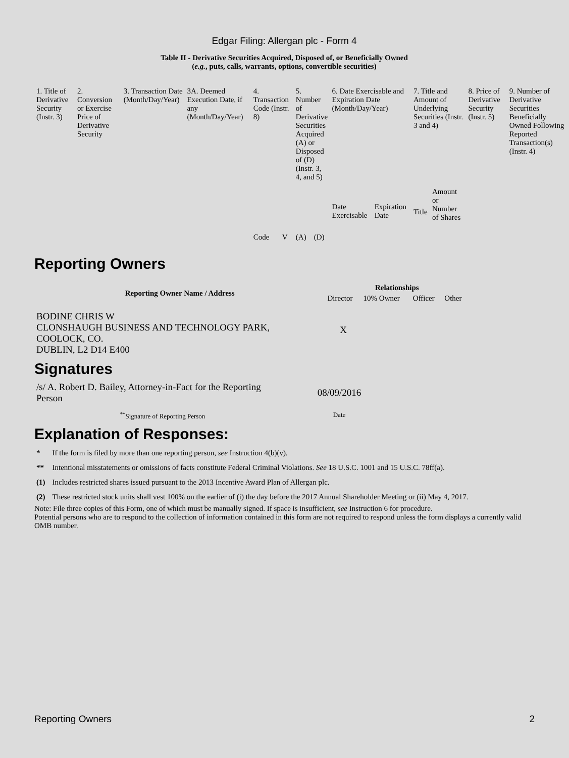Edgar Filing: Allergan plc - Form 4
Table II - Derivative Securities Acquired, Disposed of, or Beneficially Owned
(e.g., puts, calls, warrants, options, convertible securities)
| 1. Title of Derivative Security (Instr. 3) | 2. Conversion or Exercise Price of Derivative Security | 3. Transaction Date (Month/Day/Year) | 3A. Deemed Execution Date, if any (Month/Day/Year) | 4. Transaction Code (Instr. 8) | | 5. Number of Derivative Securities Acquired (A) or Disposed of (D) (Instr. 3, 4, and 5) | | 6. Date Exercisable and Expiration Date (Month/Day/Year) | | 7. Title and Amount of Underlying Securities (Instr. 3 and 4) | | 8. Price of Derivative Security (Instr. 5) | 9. Number of Derivative Securities Beneficially Owned Following Reported Transaction(s) (Instr. 4) |
| | | | | Code | V | (A) | (D) | Date Exercisable | Expiration Date | Title | Amount or Number of Shares | | |
Reporting Owners
| Reporting Owner Name / Address | Relationships | | | |
| --- | --- | --- | --- | --- |
| | Director | 10% Owner | Officer | Other |
| BODINE CHRIS W CLONSHAUGH BUSINESS AND TECHNOLOGY PARK, COOLOCK, CO. DUBLIN, L2 D14 E400 | X | | | |
Signatures
| /s/ A. Robert D. Bailey, Attorney-in-Fact for the Reporting Person | 08/09/2016 |
| <sup>**</sup> Signature of Reporting Person | Date |
Explanation of Responses:
| * | If the form is filed by more than one reporting person, see Instruction 4(b)(v). |
| ** | Intentional misstatements or omissions of facts constitute Federal Criminal Violations. See 18 U.S.C. 1001 and 15 U.S.C. 78ff(a). |
| (1) | Includes restricted shares issued pursuant to the 2013 Incentive Award Plan of Allergan plc. |
| (2) | These restricted stock units shall vest 100% on the earlier of (i) the day before the 2017 Annual Shareholder Meeting or (ii) May 4, 2017. |
Note: File three copies of this Form, one of which must be manually signed. If space is insufficient, see Instruction 6 for procedure.
Potential persons who are to respond to the collection of information contained in this form are not required to respond unless the form displays a currently valid OMB number.
Reporting Owners 2